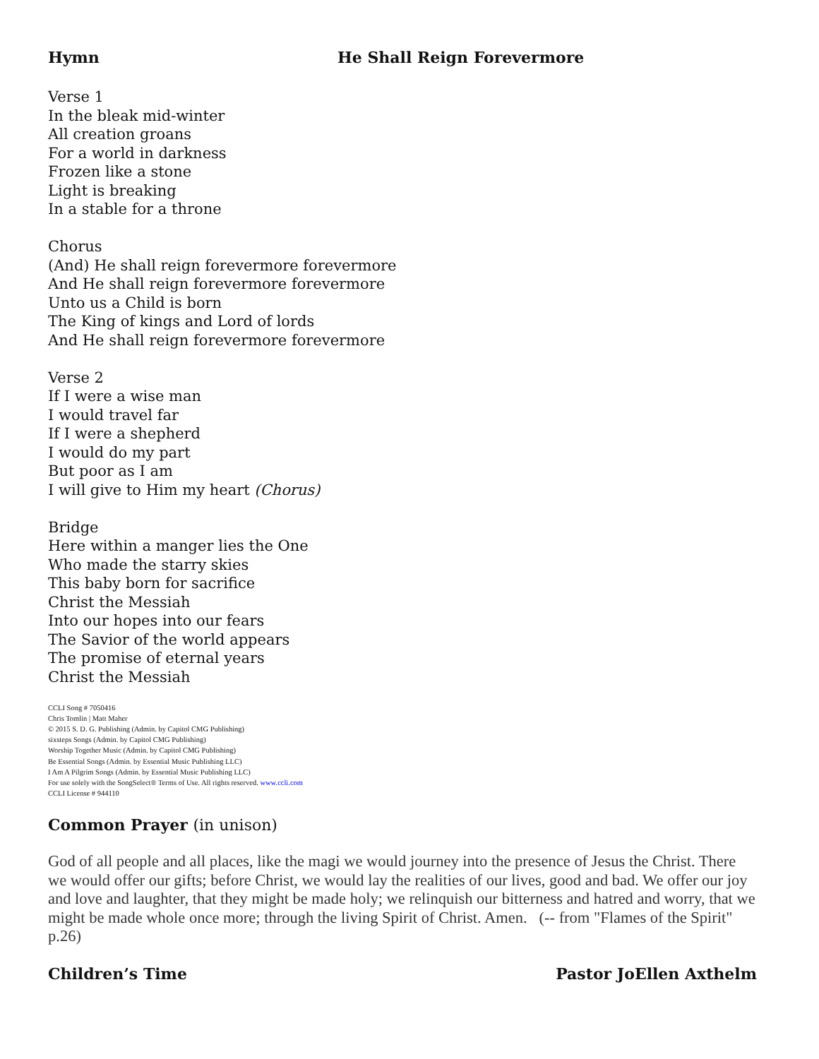Hymn He Shall Reign Forevermore
Verse 1
In the bleak mid-winter
All creation groans
For a world in darkness
Frozen like a stone
Light is breaking
In a stable for a throne
Chorus
(And) He shall reign forevermore forevermore
And He shall reign forevermore forevermore
Unto us a Child is born
The King of kings and Lord of lords
And He shall reign forevermore forevermore
Verse 2
If I were a wise man
I would travel far
If I were a shepherd
I would do my part
But poor as I am
I will give to Him my heart (Chorus)
Bridge
Here within a manger lies the One
Who made the starry skies
This baby born for sacrifice
Christ the Messiah
Into our hopes into our fears
The Savior of the world appears
The promise of eternal years
Christ the Messiah
CCLI Song # 7050416
Chris Tomlin | Matt Maher
© 2015 S. D. G. Publishing (Admin. by Capitol CMG Publishing)
sixsteps Songs (Admin. by Capitol CMG Publishing)
Worship Together Music (Admin. by Capitol CMG Publishing)
Be Essential Songs (Admin. by Essential Music Publishing LLC)
I Am A Pilgrim Songs (Admin. by Essential Music Publishing LLC)
For use solely with the SongSelect® Terms of Use. All rights reserved. www.ccli.com
CCLI License # 944110
Common Prayer (in unison)
God of all people and all places, like the magi we would journey into the presence of Jesus the Christ. There we would offer our gifts; before Christ, we would lay the realities of our lives, good and bad. We offer our joy and love and laughter, that they might be made holy; we relinquish our bitterness and hatred and worry, that we might be made whole once more; through the living Spirit of Christ. Amen. (-- from "Flames of the Spirit" p.26)
Children’s Time Pastor JoEllen Axthelm